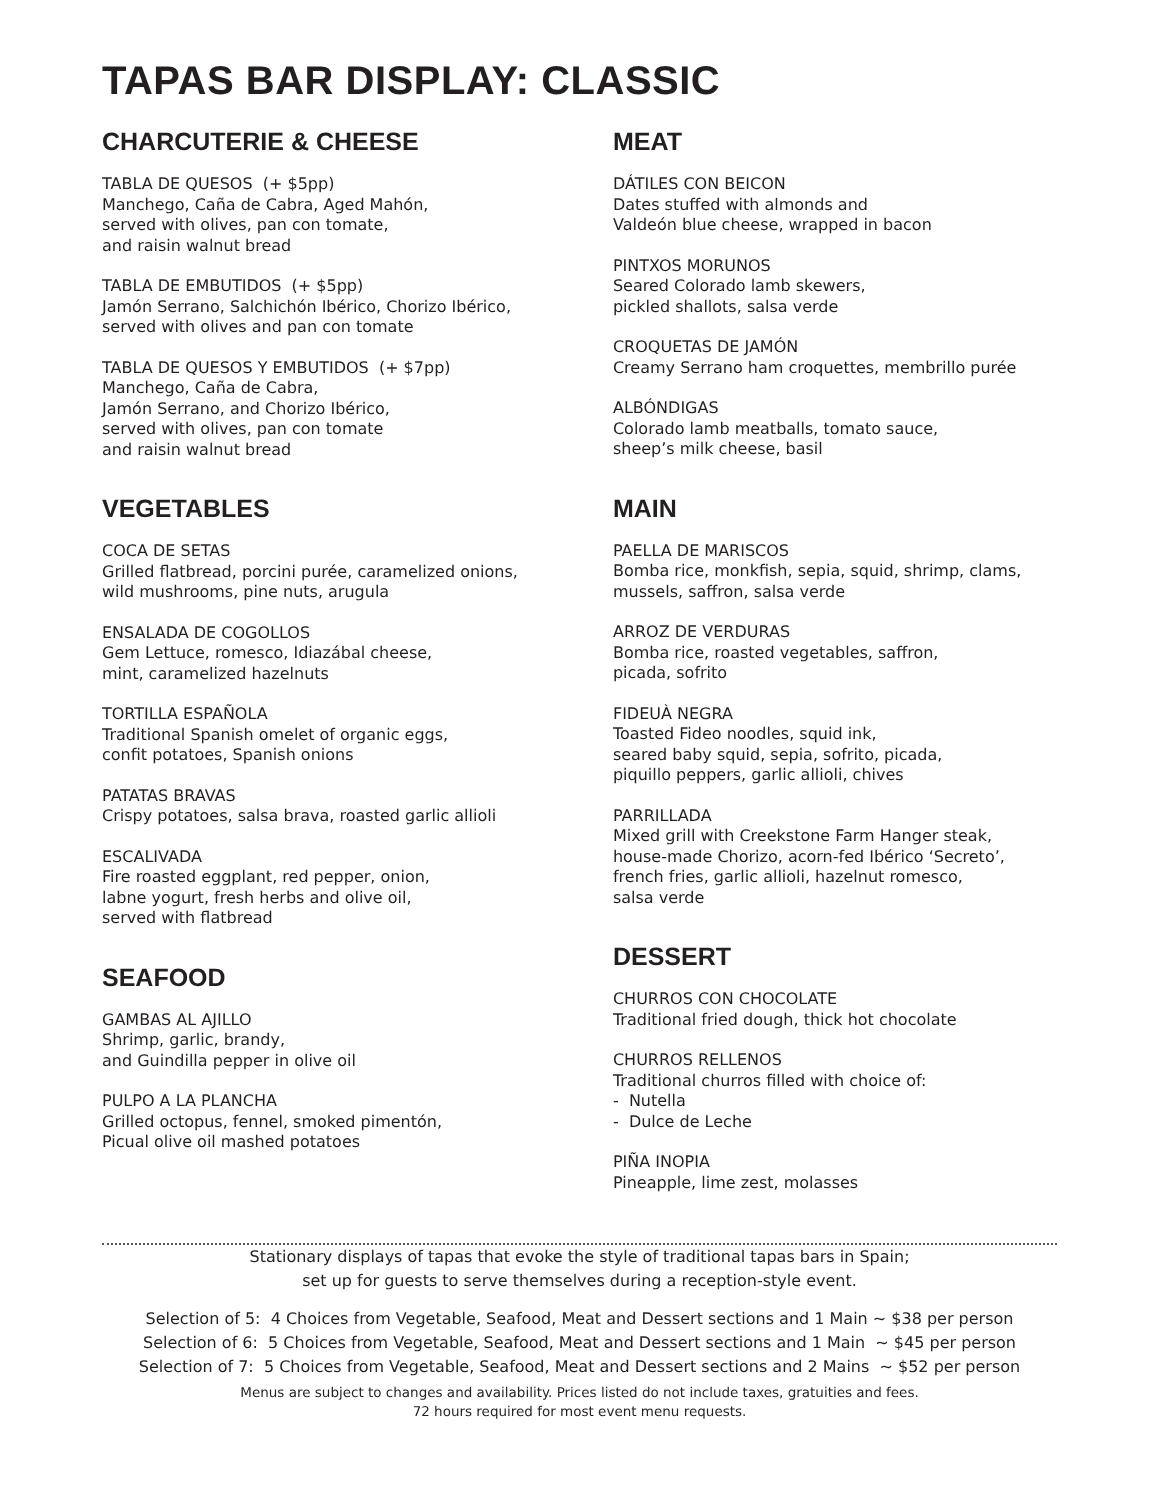TAPAS BAR DISPLAY: CLASSIC
CHARCUTERIE & CHEESE
TABLA DE QUESOS (+ $5pp)
Manchego, Caña de Cabra, Aged Mahón,
served with olives, pan con tomate,
and raisin walnut bread
TABLA DE EMBUTIDOS (+ $5pp)
Jamón Serrano, Salchichón Ibérico, Chorizo Ibérico,
served with olives and pan con tomate
TABLA DE QUESOS Y EMBUTIDOS (+ $7pp)
Manchego, Caña de Cabra,
Jamón Serrano, and Chorizo Ibérico,
served with olives, pan con tomate
and raisin walnut bread
VEGETABLES
COCA DE SETAS
Grilled flatbread, porcini purée, caramelized onions,
wild mushrooms, pine nuts, arugula
ENSALADA DE COGOLLOS
Gem Lettuce, romesco, Idiazábal cheese,
mint, caramelized hazelnuts
TORTILLA ESPAÑOLA
Traditional Spanish omelet of organic eggs,
confit potatoes, Spanish onions
PATATAS BRAVAS
Crispy potatoes, salsa brava, roasted garlic allioli
ESCALIVADA
Fire roasted eggplant, red pepper, onion,
labne yogurt, fresh herbs and olive oil,
served with flatbread
SEAFOOD
GAMBAS AL AJILLO
Shrimp, garlic, brandy,
and Guindilla pepper in olive oil
PULPO A LA PLANCHA
Grilled octopus, fennel, smoked pimentón,
Picual olive oil mashed potatoes
MEAT
DÁTILES CON BEICON
Dates stuffed with almonds and
Valdeón blue cheese, wrapped in bacon
PINTXOS MORUNOS
Seared Colorado lamb skewers,
pickled shallots, salsa verde
CROQUETAS DE JAMÓN
Creamy Serrano ham croquettes, membrillo purée
ALBÓNDIGAS
Colorado lamb meatballs, tomato sauce,
sheep’s milk cheese, basil
MAIN
PAELLA DE MARISCOS
Bomba rice, monkfish, sepia, squid, shrimp, clams,
mussels, saffron, salsa verde
ARROZ DE VERDURAS
Bomba rice, roasted vegetables, saffron,
picada, sofrito
FIDEUÀ NEGRA
Toasted Fideo noodles, squid ink,
seared baby squid, sepia, sofrito, picada,
piquillo peppers, garlic allioli, chives
PARRILLADA
Mixed grill with Creekstone Farm Hanger steak,
house-made Chorizo, acorn-fed Ibérico ‘Secreto’,
french fries, garlic allioli, hazelnut romesco,
salsa verde
DESSERT
CHURROS CON CHOCOLATE
Traditional fried dough, thick hot chocolate
CHURROS RELLENOS
Traditional churros filled with choice of:
- Nutella
- Dulce de Leche
PIÑA INOPIA
Pineapple, lime zest, molasses
Stationary displays of tapas that evoke the style of traditional tapas bars in Spain;
set up for guests to serve themselves during a reception-style event.
Selection of 5: 4 Choices from Vegetable, Seafood, Meat and Dessert sections and 1 Main ~ $38 per person
Selection of 6: 5 Choices from Vegetable, Seafood, Meat and Dessert sections and 1 Main ~ $45 per person
Selection of 7: 5 Choices from Vegetable, Seafood, Meat and Dessert sections and 2 Mains ~ $52 per person
Menus are subject to changes and availability. Prices listed do not include taxes, gratuities and fees.
72 hours required for most event menu requests.